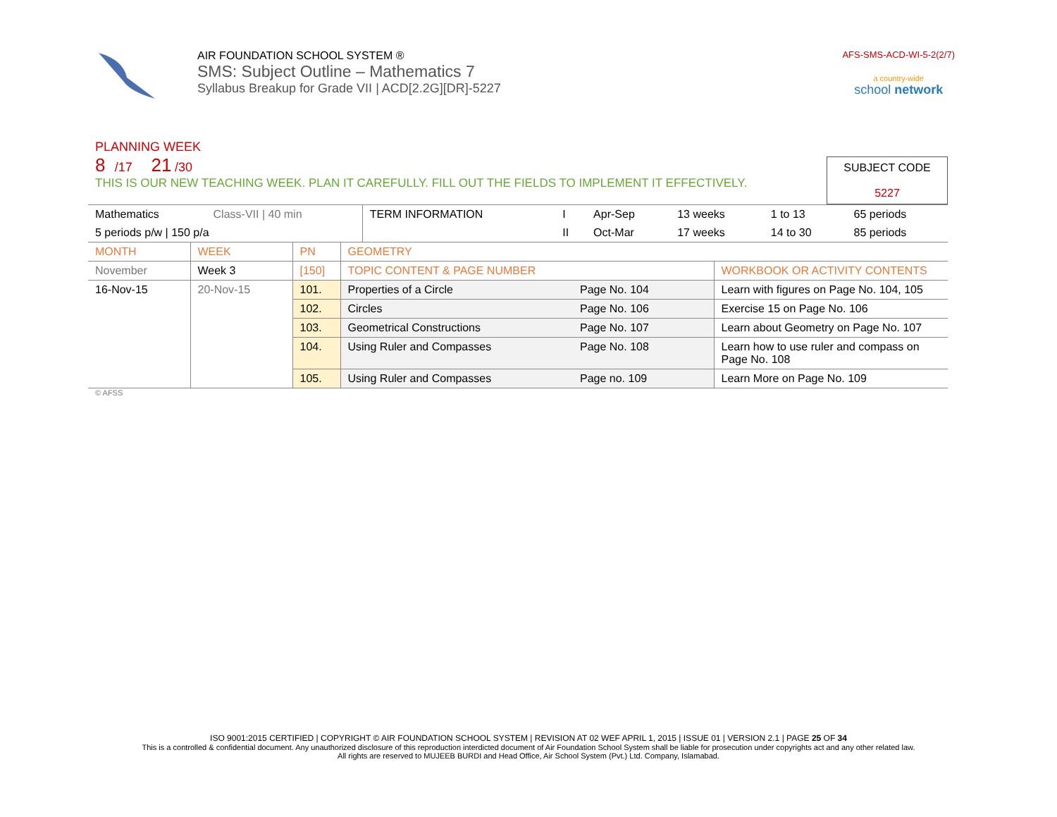AIR FOUNDATION SCHOOL SYSTEM ®
SMS: Subject Outline – Mathematics 7
Syllabus Breakup for Grade VII | ACD[2.2G][DR]-5227
AFS-SMS-ACD-WI-5-2(2/7)
a country-wide
school network
PLANNING WEEK
8 /17 21 /30
THIS IS OUR NEW TEACHING WEEK. PLAN IT CAREFULLY. FILL OUT THE FIELDS TO IMPLEMENT IT EFFECTIVELY.
SUBJECT CODE
5227
| Mathematics | Class-VII / 40 min | TERM INFORMATION | I | Apr-Sep | 13 weeks | 1 to 13 | 65 periods |
| 5 periods p/w / 150 p/a | | | II | Oct-Mar | 17 weeks | 14 to 30 | 85 periods |
| MONTH | WEEK | PN | GEOMETRY | | |
| November | Week 3 | [150] | TOPIC CONTENT & PAGE NUMBER | | WORKBOOK OR ACTIVITY CONTENTS |
| 16-Nov-15 | 20-Nov-15 | 101. | Properties of a Circle | Page No. 104 | Learn with figures on Page No. 104, 105 |
| | | 102. | Circles | Page No. 106 | Exercise 15 on Page No. 106 |
| | | 103. | Geometrical Constructions | Page No. 107 | Learn about Geometry on Page No. 107 |
| | | 104. | Using Ruler and Compasses | Page No. 108 | Learn how to use ruler and compass on Page No. 108 |
| | | 105. | Using Ruler and Compasses | Page no. 109 | Learn More on Page No. 109 |
© AFSS
ISO 9001:2015 CERTIFIED | COPYRIGHT © AIR FOUNDATION SCHOOL SYSTEM | REVISION AT 02 WEF APRIL 1, 2015 | ISSUE 01 | VERSION 2.1 | PAGE 25 OF 34
This is a controlled & confidential document. Any unauthorized disclosure of this reproduction interdicted document of Air Foundation School System shall be liable for prosecution under copyrights act and any other related law.
All rights are reserved to MUJEEB BURDI and Head Office, Air School System (Pvt.) Ltd. Company, Islamabad.